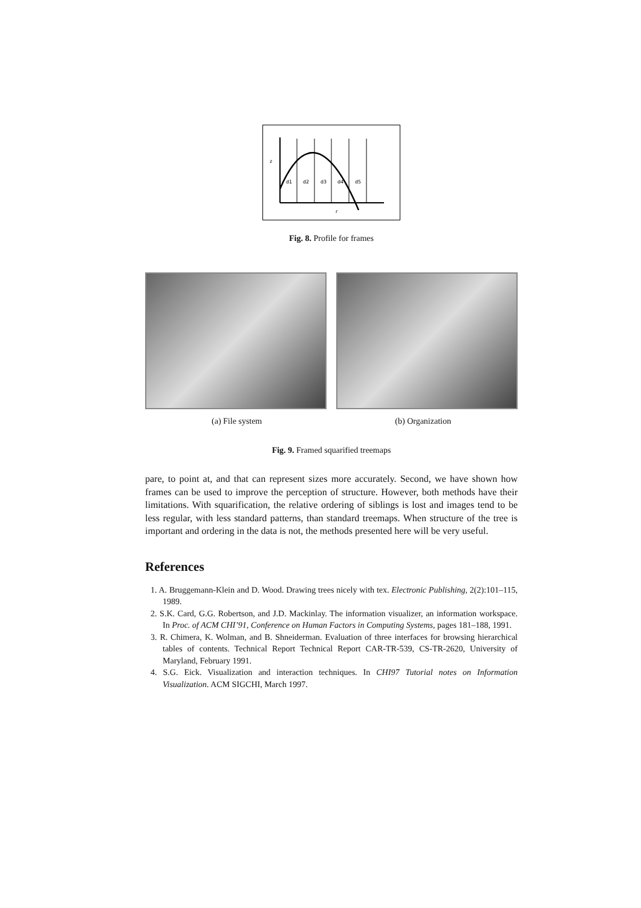z
d1
d2
d3
d4
d5
r
Fig. 8. Profile for frames
(a) File system (b) Organization
Fig. 9. Framed squarified treemaps
pare, to point at, and that can represent sizes more accurately. Second, we have shown how frames can be used to improve the perception of structure. However, both methods have their limitations. With squarification, the relative ordering of siblings is lost and images tend to be less regular, with less standard patterns, than standard treemaps. When structure of the tree is important and ordering in the data is not, the methods presented here will be very useful.
References
1. A. Bruggemann-Klein and D. Wood. Drawing trees nicely with tex. Electronic Publishing, 2(2):101–115, 1989.
2. S.K. Card, G.G. Robertson, and J.D. Mackinlay. The information visualizer, an information workspace. In Proc. of ACM CHI’91, Conference on Human Factors in Computing Systems, pages 181–188, 1991.
3. R. Chimera, K. Wolman, and B. Shneiderman. Evaluation of three interfaces for browsing hierarchical tables of contents. Technical Report Technical Report CAR-TR-539, CS-TR-2620, University of Maryland, February 1991.
4. S.G. Eick. Visualization and interaction techniques. In CHI97 Tutorial notes on Information Visualization. ACM SIGCHI, March 1997.